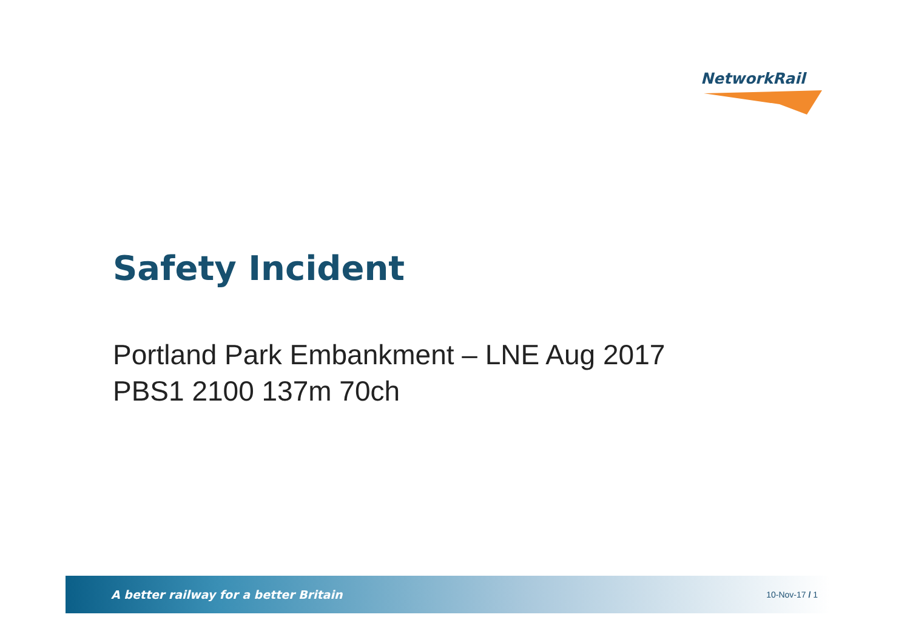NetworkRail
Safety Incident
Portland Park Embankment – LNE Aug 2017
PBS1 2100 137m 70ch
A better railway for a better Britain 10-Nov-17 / 1